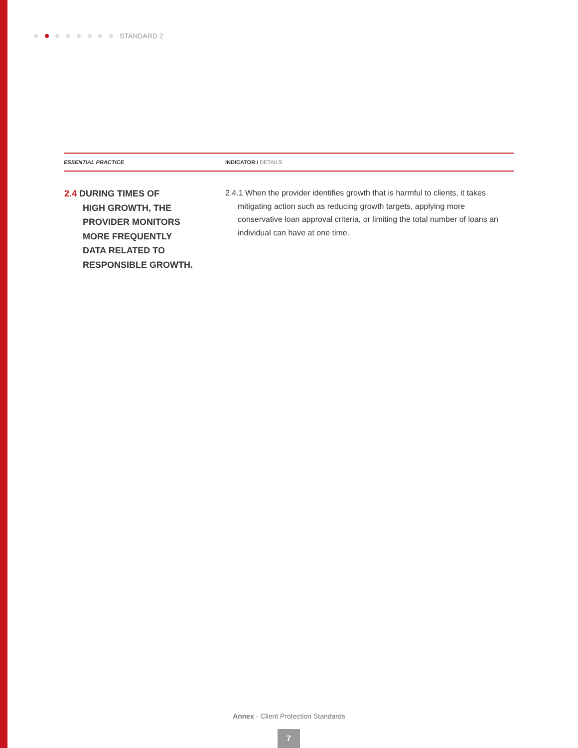STANDARD 2
| ESSENTIAL PRACTICE | INDICATOR / DETAILS |
| --- | --- |
| 2.4 DURING TIMES OF HIGH GROWTH, THE PROVIDER MONITORS MORE FREQUENTLY DATA RELATED TO RESPONSIBLE GROWTH. | 2.4.1 When the provider identifies growth that is harmful to clients, it takes mitigating action such as reducing growth targets, applying more conservative loan approval criteria, or limiting the total number of loans an individual can have at one time. |
Annex - Client Protection Standards
7